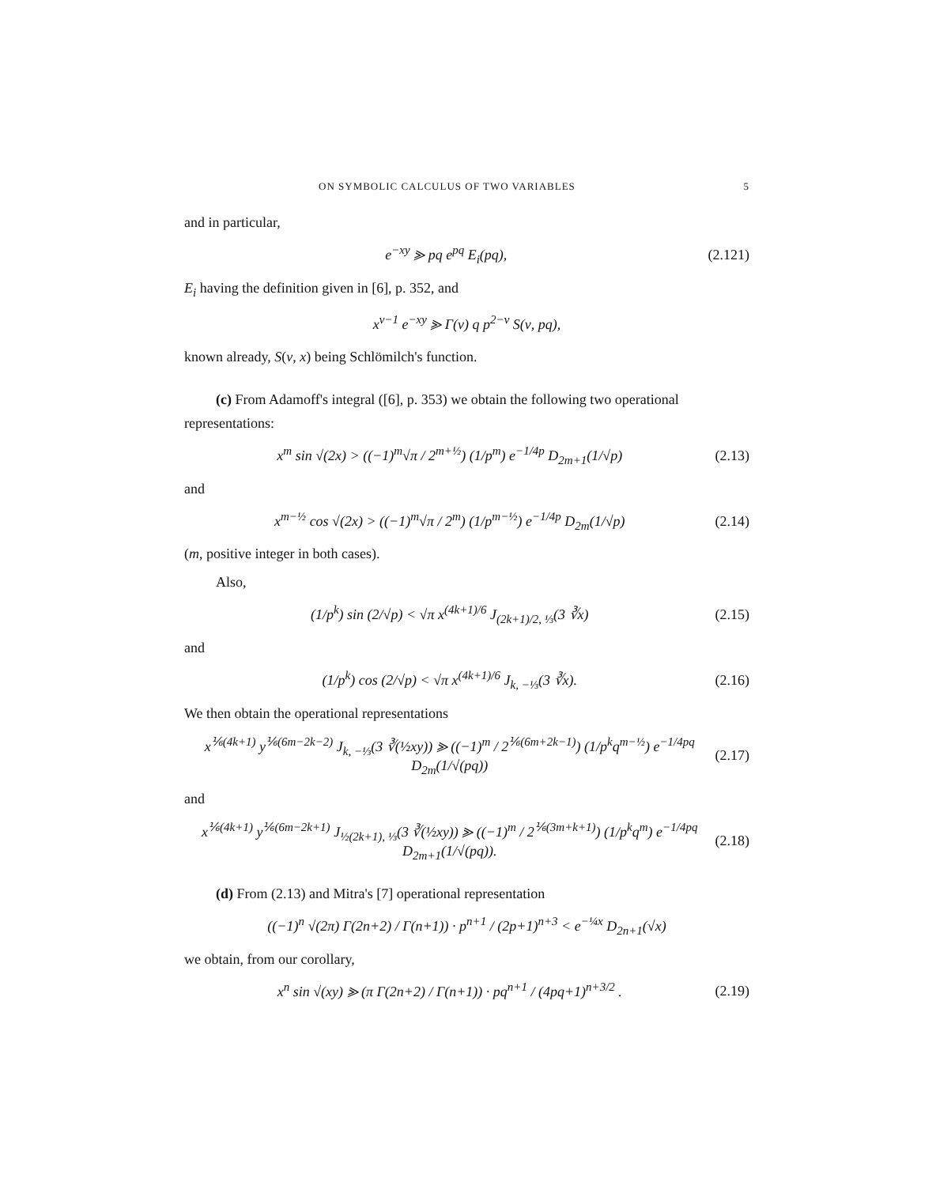ON SYMBOLIC CALCULUS OF TWO VARIABLES 5
and in particular,
e<sup>−xy</sup> ⪢ pq e<sup>pq</sup> E<sub>i</sub>(pq), (2.121)
E<sub>i</sub> having the definition given in [6], p. 352, and
x<sup>ν−1</sup> e<sup>−xy</sup> ⪢ Γ(ν) q p<sup>2−ν</sup> S(ν, pq),
known already, S(ν, x) being Schlömilch's function.
(c) From Adamoff's integral ([6], p. 353) we obtain the following two operational representations:
x<sup>m</sup> sin √(2x) > ((−1)<sup>m</sup>√π / 2<sup>m+½</sup>) (1/p<sup>m</sup>) e<sup>−1/4p</sup> D<sub>2m+1</sub>(1/√p) (2.13)
and
x<sup>m−½</sup> cos √(2x) > ((−1)<sup>m</sup>√π / 2<sup>m</sup>) (1/p<sup>m−½</sup>) e<sup>−1/4p</sup> D<sub>2m</sub>(1/√p) (2.14)
(m, positive integer in both cases).
Also,
(1/p<sup>k</sup>) sin (2/√p) < √π x<sup>(4k+1)/6</sup> J<sub>(2k+1)/2, ⅓</sub>(3 ∛x) (2.15)
and
(1/p<sup>k</sup>) cos (2/√p) < √π x<sup>(4k+1)/6</sup> J<sub>k, −⅓</sub>(3 ∛x). (2.16)
We then obtain the operational representations
x<sup>⅙(4k+1)</sup> y<sup>⅙(6m−2k−2)</sup> J<sub>k, −⅓</sub>(3 ∛(½xy)) ⪢ ((−1)<sup>m</sup> / 2<sup>⅙(6m+2k−1)</sup>) (1/p<sup>k</sup>q<sup>m−½</sup>) e<sup>−1/4pq</sup> D<sub>2m</sub>(1/√(pq)) (2.17)
and
x<sup>⅙(4k+1)</sup> y<sup>⅙(6m−2k+1)</sup> J<sub>½(2k+1), ⅓</sub>(3 ∛(½xy)) ⪢ ((−1)<sup>m</sup> / 2<sup>⅙(3m+k+1)</sup>) (1/p<sup>k</sup>q<sup>m</sup>) e<sup>−1/4pq</sup> D<sub>2m+1</sub>(1/√(pq)). (2.18)
(d) From (2.13) and Mitra's [7] operational representation
((−1)<sup>n</sup> √(2π) Γ(2n+2) / Γ(n+1)) · p<sup>n+1</sup> / (2p+1)<sup>n+3</sup> < e<sup>−¼x</sup> D<sub>2n+1</sub>(√x)
we obtain, from our corollary,
x<sup>n</sup> sin √(xy) ⪢ (π Γ(2n+2) / Γ(n+1)) · pq<sup>n+1</sup> / (4pq+1)<sup>n+3/2</sup> . (2.19)